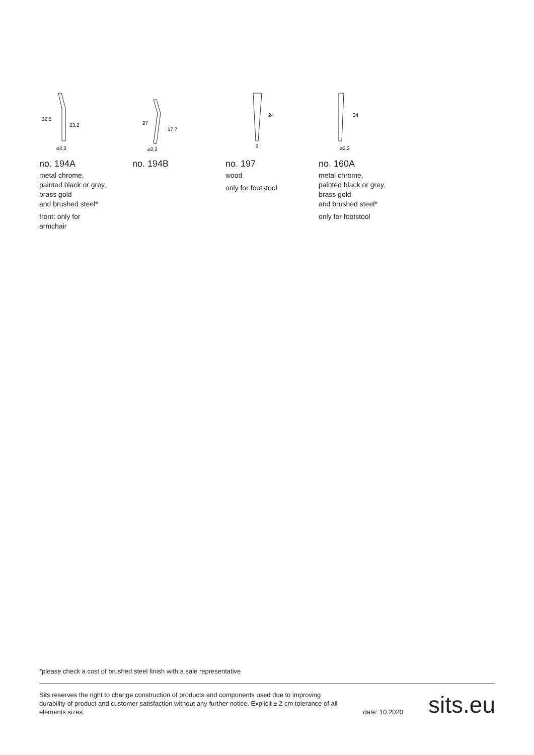32,5
23,2
⌀2,2
no. 194A
metal chrome,
painted black or grey,
brass gold
and brushed steel*
front: only for
armchair
27
17,7
⌀2,2
no. 194B
24
2
no. 197
wood
only for footstool
24
⌀2,2
no. 160A
metal chrome,
painted black or grey,
brass gold
and brushed steel*
only for footstool
*please check a cost of brushed steel finish with a sale representative
Sits reserves the right to change construction of products and components used due to improving durability of product and customer satisfaction without any further notice. Explicit ± 2 cm tolerance of all elements sizes.
date: 10.2020
sits.eu